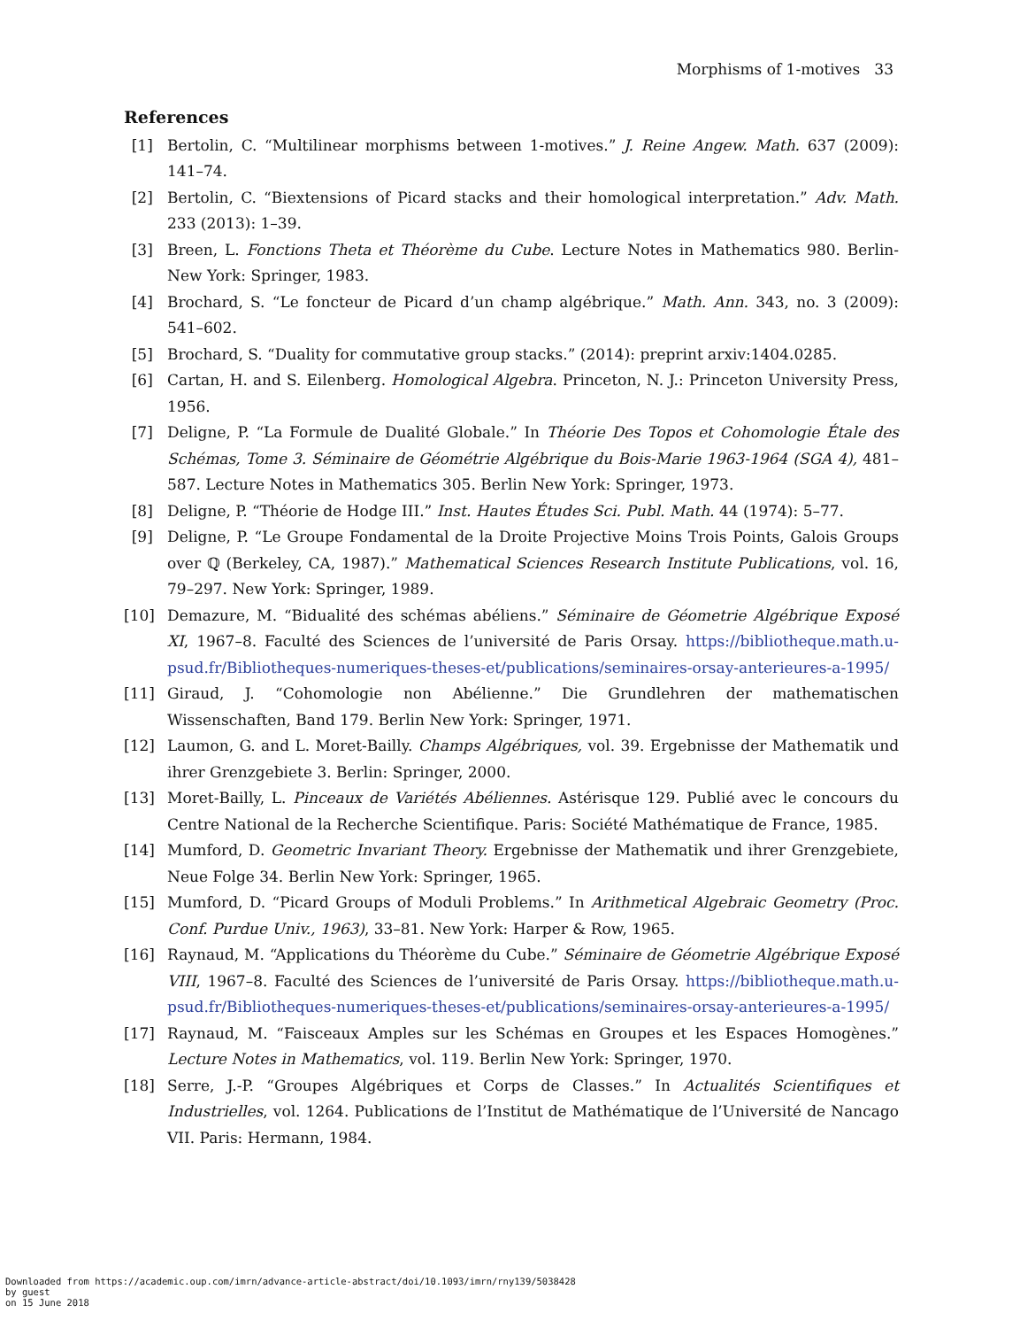Morphisms of 1-motives 33
References
[1] Bertolin, C. “Multilinear morphisms between 1-motives.” J. Reine Angew. Math. 637 (2009): 141–74.
[2] Bertolin, C. “Biextensions of Picard stacks and their homological interpretation.” Adv. Math. 233 (2013): 1–39.
[3] Breen, L. Fonctions Theta et Théorème du Cube. Lecture Notes in Mathematics 980. Berlin-New York: Springer, 1983.
[4] Brochard, S. “Le foncteur de Picard d’un champ algébrique.” Math. Ann. 343, no. 3 (2009): 541–602.
[5] Brochard, S. “Duality for commutative group stacks.” (2014): preprint arxiv:1404.0285.
[6] Cartan, H. and S. Eilenberg. Homological Algebra. Princeton, N. J.: Princeton University Press, 1956.
[7] Deligne, P. “La Formule de Dualité Globale.” In Théorie Des Topos et Cohomologie Étale des Schémas, Tome 3. Séminaire de Géométrie Algébrique du Bois-Marie 1963-1964 (SGA 4), 481–587. Lecture Notes in Mathematics 305. Berlin New York: Springer, 1973.
[8] Deligne, P. “Théorie de Hodge III.” Inst. Hautes Études Sci. Publ. Math. 44 (1974): 5–77.
[9] Deligne, P. “Le Groupe Fondamental de la Droite Projective Moins Trois Points, Galois Groups over ℚ (Berkeley, CA, 1987).” Mathematical Sciences Research Institute Publications, vol. 16, 79–297. New York: Springer, 1989.
[10] Demazure, M. “Bidualité des schémas abéliens.” Séminaire de Géometrie Algébrique Exposé XI, 1967–8. Faculté des Sciences de l’université de Paris Orsay. https://bibliotheque.math.u-psud.fr/Bibliotheques-numeriques-theses-et/publications/seminaires-orsay-anterieures-a-1995/
[11] Giraud, J. “Cohomologie non Abélienne.” Die Grundlehren der mathematischen Wissenschaften, Band 179. Berlin New York: Springer, 1971.
[12] Laumon, G. and L. Moret-Bailly. Champs Algébriques, vol. 39. Ergebnisse der Mathematik und ihrer Grenzgebiete 3. Berlin: Springer, 2000.
[13] Moret-Bailly, L. Pinceaux de Variétés Abéliennes. Astérisque 129. Publié avec le concours du Centre National de la Recherche Scientifique. Paris: Société Mathématique de France, 1985.
[14] Mumford, D. Geometric Invariant Theory. Ergebnisse der Mathematik und ihrer Grenzgebiete, Neue Folge 34. Berlin New York: Springer, 1965.
[15] Mumford, D. “Picard Groups of Moduli Problems.” In Arithmetical Algebraic Geometry (Proc. Conf. Purdue Univ., 1963), 33–81. New York: Harper & Row, 1965.
[16] Raynaud, M. “Applications du Théorème du Cube.” Séminaire de Géometrie Algébrique Exposé VIII, 1967–8. Faculté des Sciences de l’université de Paris Orsay. https://bibliotheque.math.u-psud.fr/Bibliotheques-numeriques-theses-et/publications/seminaires-orsay-anterieures-a-1995/
[17] Raynaud, M. “Faisceaux Amples sur les Schémas en Groupes et les Espaces Homogènes.” Lecture Notes in Mathematics, vol. 119. Berlin New York: Springer, 1970.
[18] Serre, J.-P. “Groupes Algébriques et Corps de Classes.” In Actualités Scientifiques et Industrielles, vol. 1264. Publications de l’Institut de Mathématique de l’Université de Nancago VII. Paris: Hermann, 1984.
Downloaded from https://academic.oup.com/imrn/advance-article-abstract/doi/10.1093/imrn/rny139/5038428
by guest
on 15 June 2018